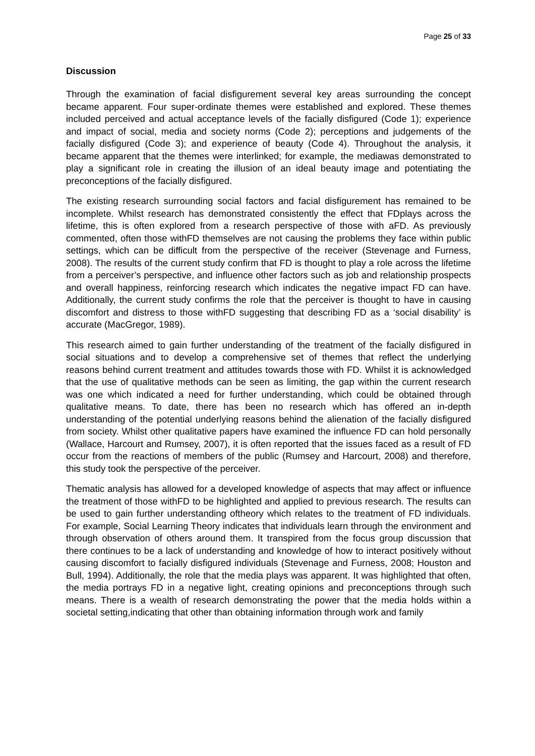Page 25 of 33
Discussion
Through the examination of facial disfigurement several key areas surrounding the concept became apparent. Four super-ordinate themes were established and explored. These themes included perceived and actual acceptance levels of the facially disfigured (Code 1); experience and impact of social, media and society norms (Code 2); perceptions and judgements of the facially disfigured (Code 3); and experience of beauty (Code 4). Throughout the analysis, it became apparent that the themes were interlinked; for example, the mediawas demonstrated to play a significant role in creating the illusion of an ideal beauty image and potentiating the preconceptions of the facially disfigured.
The existing research surrounding social factors and facial disfigurement has remained to be incomplete. Whilst research has demonstrated consistently the effect that FDplays across the lifetime, this is often explored from a research perspective of those with aFD. As previously commented, often those withFD themselves are not causing the problems they face within public settings, which can be difficult from the perspective of the receiver (Stevenage and Furness, 2008). The results of the current study confirm that FD is thought to play a role across the lifetime from a perceiver’s perspective, and influence other factors such as job and relationship prospects and overall happiness, reinforcing research which indicates the negative impact FD can have. Additionally, the current study confirms the role that the perceiver is thought to have in causing discomfort and distress to those withFD suggesting that describing FD as a ‘social disability’ is accurate (MacGregor, 1989).
This research aimed to gain further understanding of the treatment of the facially disfigured in social situations and to develop a comprehensive set of themes that reflect the underlying reasons behind current treatment and attitudes towards those with FD. Whilst it is acknowledged that the use of qualitative methods can be seen as limiting, the gap within the current research was one which indicated a need for further understanding, which could be obtained through qualitative means. To date, there has been no research which has offered an in-depth understanding of the potential underlying reasons behind the alienation of the facially disfigured from society. Whilst other qualitative papers have examined the influence FD can hold personally (Wallace, Harcourt and Rumsey, 2007), it is often reported that the issues faced as a result of FD occur from the reactions of members of the public (Rumsey and Harcourt, 2008) and therefore, this study took the perspective of the perceiver.
Thematic analysis has allowed for a developed knowledge of aspects that may affect or influence the treatment of those withFD to be highlighted and applied to previous research. The results can be used to gain further understanding oftheory which relates to the treatment of FD individuals. For example, Social Learning Theory indicates that individuals learn through the environment and through observation of others around them. It transpired from the focus group discussion that there continues to be a lack of understanding and knowledge of how to interact positively without causing discomfort to facially disfigured individuals (Stevenage and Furness, 2008; Houston and Bull, 1994). Additionally, the role that the media plays was apparent. It was highlighted that often, the media portrays FD in a negative light, creating opinions and preconceptions through such means. There is a wealth of research demonstrating the power that the media holds within a societal setting,indicating that other than obtaining information through work and family